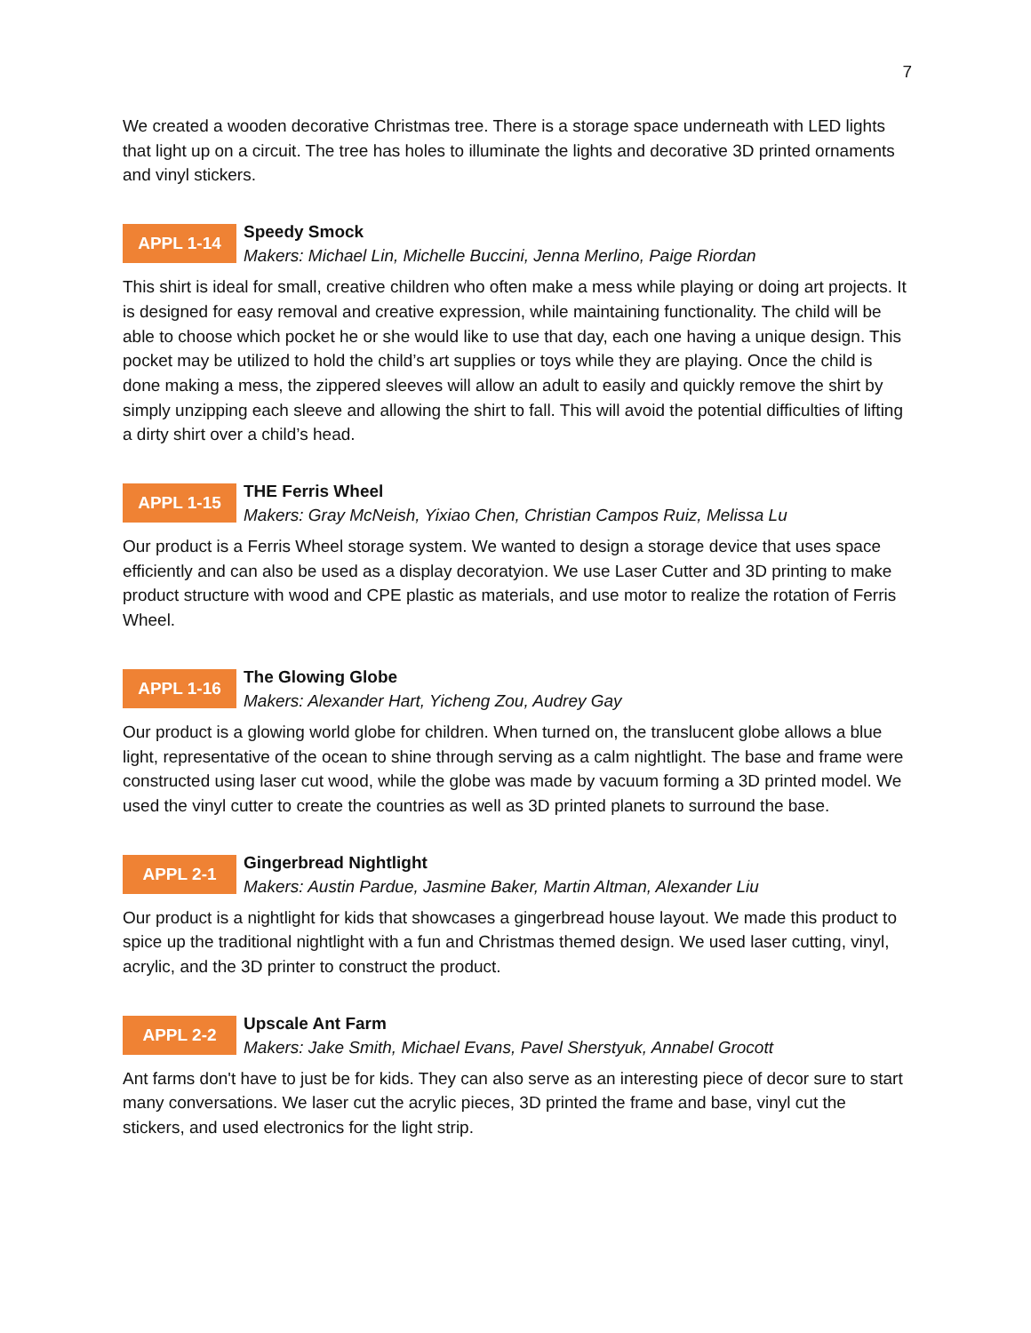7
We created a wooden decorative Christmas tree. There is a storage space underneath with LED lights that light up on a circuit. The tree has holes to illuminate the lights and decorative 3D printed ornaments and vinyl stickers.
APPL 1-14
Speedy Smock
Makers: Michael Lin, Michelle Buccini, Jenna Merlino, Paige Riordan
This shirt is ideal for small, creative children who often make a mess while playing or doing art projects. It is designed for easy removal and creative expression, while maintaining functionality. The child will be able to choose which pocket he or she would like to use that day, each one having a unique design. This pocket may be utilized to hold the child’s art supplies or toys while they are playing. Once the child is done making a mess, the zippered sleeves will allow an adult to easily and quickly remove the shirt by simply unzipping each sleeve and allowing the shirt to fall. This will avoid the potential difficulties of lifting a dirty shirt over a child’s head.
APPL 1-15
THE Ferris Wheel
Makers: Gray McNeish, Yixiao Chen, Christian Campos Ruiz, Melissa Lu
Our product is a Ferris Wheel storage system. We wanted to design a storage device that uses space efficiently and can also be used as a display decoratyion. We use Laser Cutter and 3D printing to make product structure with wood and CPE plastic as materials, and use motor to realize the rotation of Ferris Wheel.
APPL 1-16
The Glowing Globe
Makers: Alexander Hart, Yicheng Zou, Audrey Gay
Our product is a glowing world globe for children. When turned on, the translucent globe allows a blue light, representative of the ocean to shine through serving as a calm nightlight. The base and frame were constructed using laser cut wood, while the globe was made by vacuum forming a 3D printed model. We used the vinyl cutter to create the countries as well as 3D printed planets to surround the base.
APPL 2-1
Gingerbread Nightlight
Makers: Austin Pardue, Jasmine Baker, Martin Altman, Alexander Liu
Our product is a nightlight for kids that showcases a gingerbread house layout. We made this product to spice up the traditional nightlight with a fun and Christmas themed design. We used laser cutting, vinyl, acrylic, and the 3D printer to construct the product.
APPL 2-2
Upscale Ant Farm
Makers: Jake Smith, Michael Evans, Pavel Sherstyuk, Annabel Grocott
Ant farms don't have to just be for kids. They can also serve as an interesting piece of decor sure to start many conversations. We laser cut the acrylic pieces, 3D printed the frame and base, vinyl cut the stickers, and used electronics for the light strip.